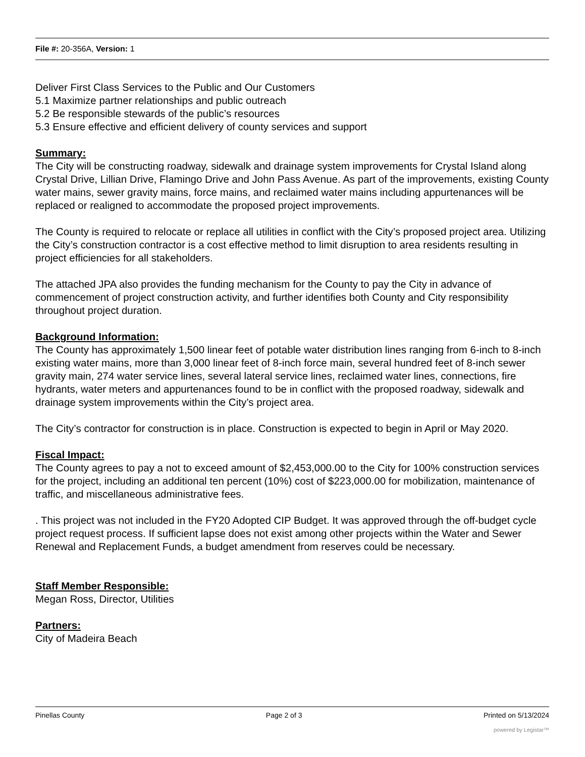File #: 20-356A, Version: 1
Deliver First Class Services to the Public and Our Customers
5.1 Maximize partner relationships and public outreach
5.2 Be responsible stewards of the public’s resources
5.3 Ensure effective and efficient delivery of county services and support
Summary:
The City will be constructing roadway, sidewalk and drainage system improvements for Crystal Island along Crystal Drive, Lillian Drive, Flamingo Drive and John Pass Avenue. As part of the improvements, existing County water mains, sewer gravity mains, force mains, and reclaimed water mains including appurtenances will be replaced or realigned to accommodate the proposed project improvements.
The County is required to relocate or replace all utilities in conflict with the City’s proposed project area. Utilizing the City’s construction contractor is a cost effective method to limit disruption to area residents resulting in project efficiencies for all stakeholders.
The attached JPA also provides the funding mechanism for the County to pay the City in advance of commencement of project construction activity, and further identifies both County and City responsibility throughout project duration.
Background Information:
The County has approximately 1,500 linear feet of potable water distribution lines ranging from 6-inch to 8-inch existing water mains, more than 3,000 linear feet of 8-inch force main, several hundred feet of 8-inch sewer gravity main, 274 water service lines, several lateral service lines, reclaimed water lines, connections, fire hydrants, water meters and appurtenances found to be in conflict with the proposed roadway, sidewalk and drainage system improvements within the City’s project area.
The City’s contractor for construction is in place. Construction is expected to begin in April or May 2020.
Fiscal Impact:
The County agrees to pay a not to exceed amount of $2,453,000.00 to the City for 100% construction services for the project, including an additional ten percent (10%) cost of $223,000.00 for mobilization, maintenance of traffic, and miscellaneous administrative fees.
. This project was not included in the FY20 Adopted CIP Budget. It was approved through the off-budget cycle project request process. If sufficient lapse does not exist among other projects within the Water and Sewer Renewal and Replacement Funds, a budget amendment from reserves could be necessary.
Staff Member Responsible:
Megan Ross, Director, Utilities
Partners:
City of Madeira Beach
Pinellas County Page 2 of 3 Printed on 5/13/2024
powered by Legistar™